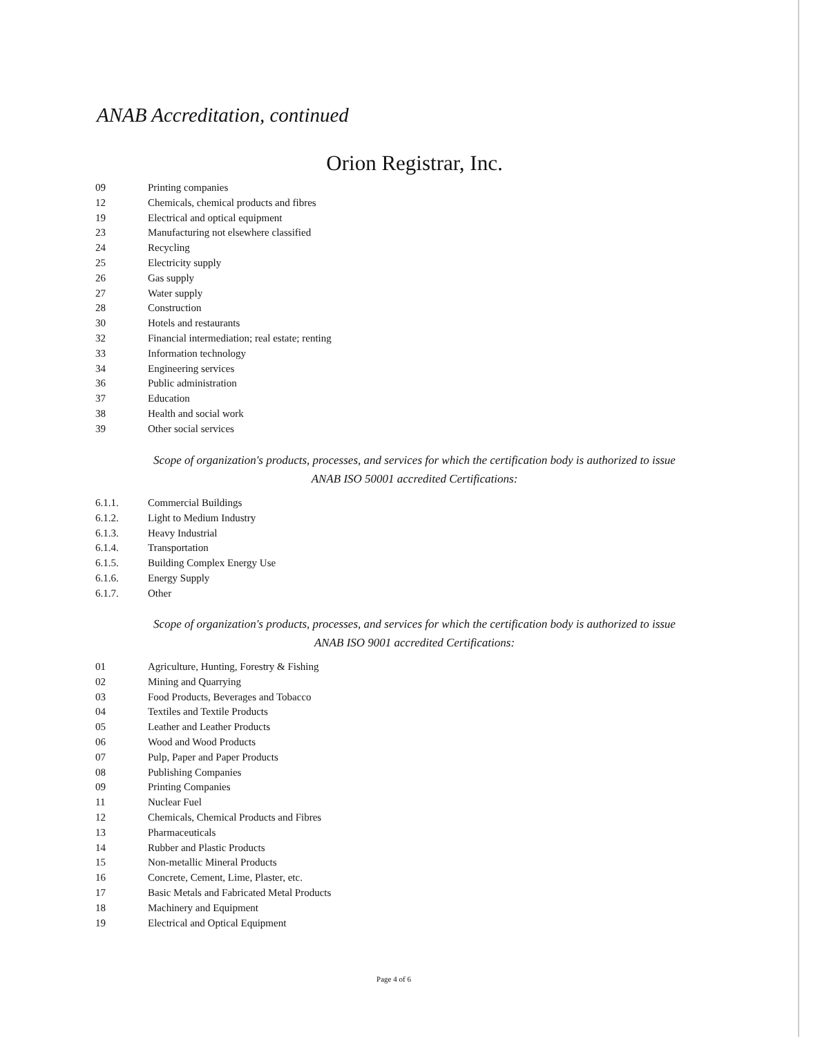ANAB Accreditation, continued
Orion Registrar, Inc.
09 Printing companies
12 Chemicals, chemical products and fibres
19 Electrical and optical equipment
23 Manufacturing not elsewhere classified
24 Recycling
25 Electricity supply
26 Gas supply
27 Water supply
28 Construction
30 Hotels and restaurants
32 Financial intermediation; real estate; renting
33 Information technology
34 Engineering services
36 Public administration
37 Education
38 Health and social work
39 Other social services
Scope of organization's products, processes, and services for which the certification body is authorized to issue ANAB ISO 50001 accredited Certifications:
6.1.1. Commercial Buildings
6.1.2. Light to Medium Industry
6.1.3. Heavy Industrial
6.1.4. Transportation
6.1.5. Building Complex Energy Use
6.1.6. Energy Supply
6.1.7. Other
Scope of organization's products, processes, and services for which the certification body is authorized to issue ANAB ISO 9001 accredited Certifications:
01 Agriculture, Hunting, Forestry & Fishing
02 Mining and Quarrying
03 Food Products, Beverages and Tobacco
04 Textiles and Textile Products
05 Leather and Leather Products
06 Wood and Wood Products
07 Pulp, Paper and Paper Products
08 Publishing Companies
09 Printing Companies
11 Nuclear Fuel
12 Chemicals, Chemical Products and Fibres
13 Pharmaceuticals
14 Rubber and Plastic Products
15 Non-metallic Mineral Products
16 Concrete, Cement, Lime, Plaster, etc.
17 Basic Metals and Fabricated Metal Products
18 Machinery and Equipment
19 Electrical and Optical Equipment
Page 4 of 6